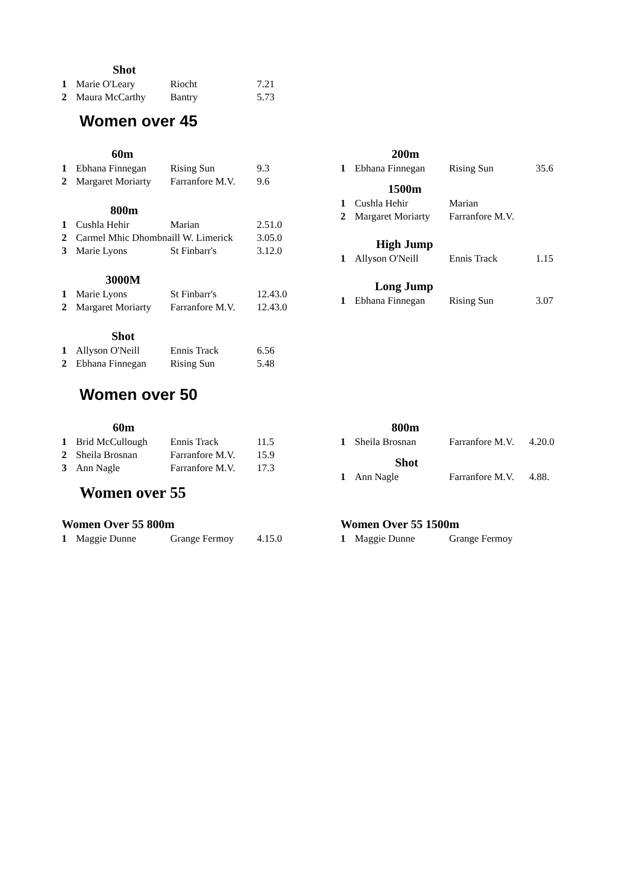| Shot | | | |
| --- | --- | --- | --- |
| 1 | Marie O'Leary | Riocht | 7.21 |
| 2 | Maura McCarthy | Bantry | 5.73 |
Women over 45
| 60m | | | |
| --- | --- | --- | --- |
| 1 | Ebhana Finnegan | Rising Sun | 9.3 |
| 2 | Margaret Moriarty | Farranfore M.V. | 9.6 |
| 800m | | | |
| 1 | Cushla Hehir | Marian | 2.51.0 |
| 2 | Carmel Mhic Dhombnaill W. Limerick | | 3.05.0 |
| 3 | Marie Lyons | St Finbarr's | 3.12.0 |
| 3000M | | | |
| 1 | Marie Lyons | St Finbarr's | 12.43.0 |
| 2 | Margaret Moriarty | Farranfore M.V. | 12.43.0 |
| Shot | | | |
| 1 | Allyson O'Neill | Ennis Track | 6.56 |
| 2 | Ebhana Finnegan | Rising Sun | 5.48 |
| 200m | | | |
| --- | --- | --- | --- |
| 1 | Ebhana Finnegan | Rising Sun | 35.6 |
| 1500m | | | |
| 1 | Cushla Hehir | Marian | |
| 2 | Margaret Moriarty | Farranfore M.V. | |
| High Jump | | | |
| 1 | Allyson O'Neill | Ennis Track | 1.15 |
| Long Jump | | | |
| 1 | Ebhana Finnegan | Rising Sun | 3.07 |
Women over 50
| 60m | | | |
| --- | --- | --- | --- |
| 1 | Brid McCullough | Ennis Track | 11.5 |
| 2 | Sheila Brosnan | Farranfore M.V. | 15.9 |
| 3 | Ann Nagle | Farranfore M.V. | 17.3 |
| 800m | | | |
| --- | --- | --- | --- |
| 1 | Sheila Brosnan | Farranfore M.V. | 4.20.0 |
| Shot | | | |
| 1 | Ann Nagle | Farranfore M.V. | 4.88. |
Women over 55
Women Over 55 800m
| 1 | Maggie Dunne | Grange Fermoy | 4.15.0 |
Women Over 55 1500m
| 1 | Maggie Dunne | Grange Fermoy | |